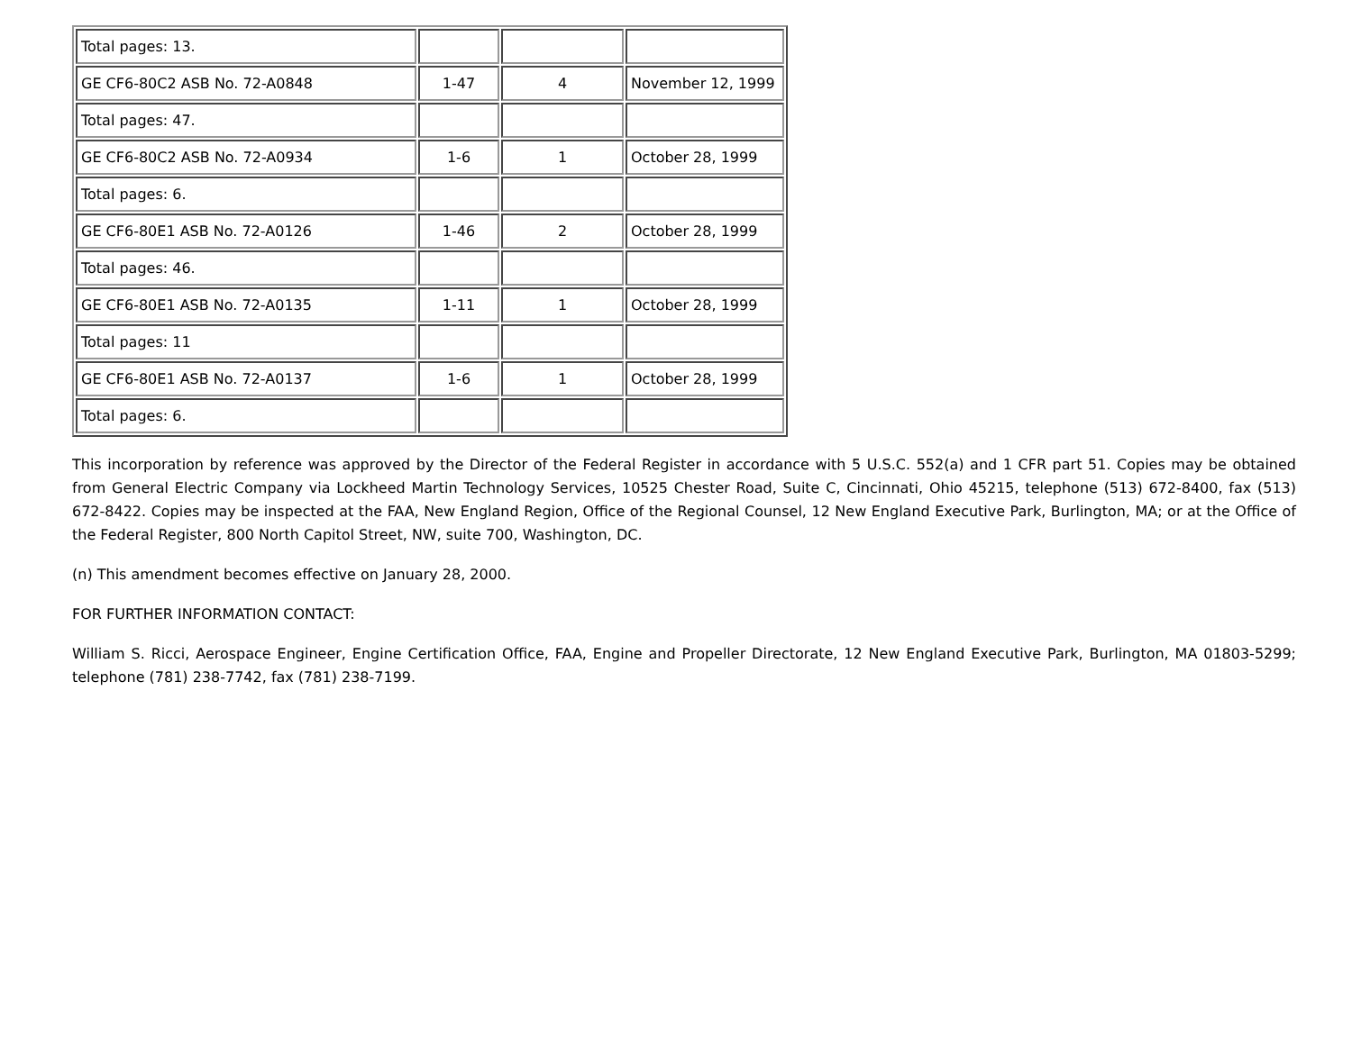| Total pages: 13. | | | |
| GE CF6-80C2 ASB No. 72-A0848 | 1-47 | 4 | November 12, 1999 |
| Total pages: 47. | | | |
| GE CF6-80C2 ASB No. 72-A0934 | 1-6 | 1 | October 28, 1999 |
| Total pages: 6. | | | |
| GE CF6-80E1 ASB No. 72-A0126 | 1-46 | 2 | October 28, 1999 |
| Total pages: 46. | | | |
| GE CF6-80E1 ASB No. 72-A0135 | 1-11 | 1 | October 28, 1999 |
| Total pages: 11 | | | |
| GE CF6-80E1 ASB No. 72-A0137 | 1-6 | 1 | October 28, 1999 |
| Total pages: 6. | | | |
This incorporation by reference was approved by the Director of the Federal Register in accordance with 5 U.S.C. 552(a) and 1 CFR part 51. Copies may be obtained from General Electric Company via Lockheed Martin Technology Services, 10525 Chester Road, Suite C, Cincinnati, Ohio 45215, telephone (513) 672-8400, fax (513) 672-8422. Copies may be inspected at the FAA, New England Region, Office of the Regional Counsel, 12 New England Executive Park, Burlington, MA; or at the Office of the Federal Register, 800 North Capitol Street, NW, suite 700, Washington, DC.
(n) This amendment becomes effective on January 28, 2000.
FOR FURTHER INFORMATION CONTACT:
William S. Ricci, Aerospace Engineer, Engine Certification Office, FAA, Engine and Propeller Directorate, 12 New England Executive Park, Burlington, MA 01803-5299; telephone (781) 238-7742, fax (781) 238-7199.